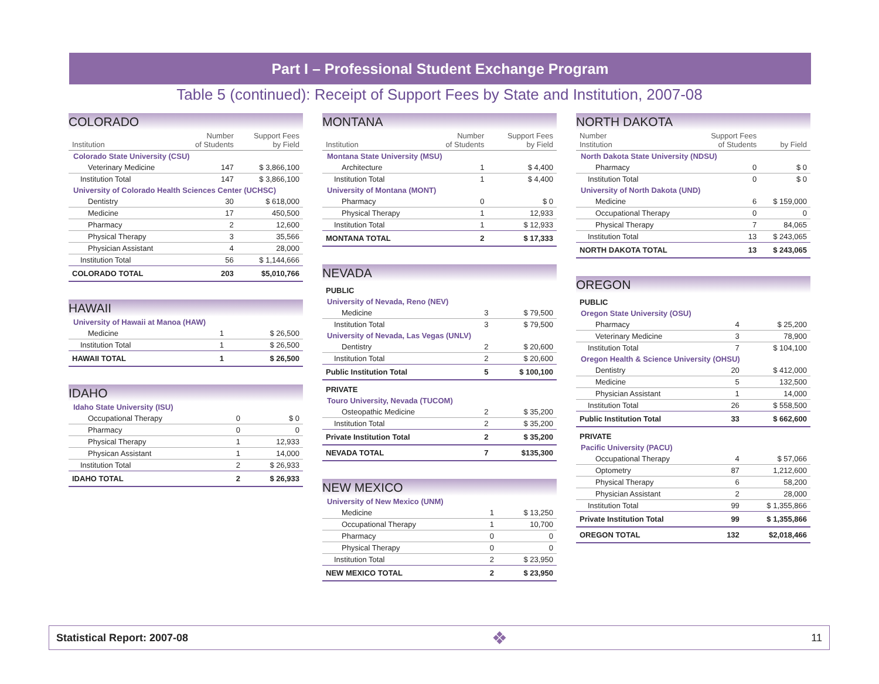Part I – Professional Student Exchange Program
Table 5 (continued): Receipt of Support Fees by State and Institution, 2007-08
COLORADO
| Institution | Number of Students | Support Fees by Field |
| --- | --- | --- |
| Colorado State University (CSU) | | |
| Veterinary Medicine | 147 | $ 3,866,100 |
| Institution Total | 147 | $ 3,866,100 |
| University of Colorado Health Sciences Center (UCHSC) | | |
| Dentistry | 30 | $ 618,000 |
| Medicine | 17 | 450,500 |
| Pharmacy | 2 | 12,600 |
| Physical Therapy | 3 | 35,566 |
| Physician Assistant | 4 | 28,000 |
| Institution Total | 56 | $ 1,144,666 |
| COLORADO TOTAL | 203 | $5,010,766 |
HAWAII
| University of Hawaii at Manoa (HAW) | | |
| Medicine | 1 | $ 26,500 |
| Institution Total | 1 | $ 26,500 |
| HAWAII TOTAL | 1 | $ 26,500 |
IDAHO
| Idaho State University (ISU) | | |
| Occupational Therapy | 0 | $ 0 |
| Pharmacy | 0 | 0 |
| Physical Therapy | 1 | 12,933 |
| Physican Assistant | 1 | 14,000 |
| Institution Total | 2 | $ 26,933 |
| IDAHO TOTAL | 2 | $ 26,933 |
MONTANA
| Institution | Number of Students | Support Fees by Field |
| --- | --- | --- |
| Montana State University (MSU) | | |
| Architecture | 1 | $ 4,400 |
| Institution Total | 1 | $ 4,400 |
| University of Montana (MONT) | | |
| Pharmacy | 0 | $ 0 |
| Physical Therapy | 1 | 12,933 |
| Institution Total | 1 | $ 12,933 |
| MONTANA TOTAL | 2 | $ 17,333 |
NEVADA
| PUBLIC | | |
| University of Nevada, Reno (NEV) | | |
| Medicine | 3 | $ 79,500 |
| Institution Total | 3 | $ 79,500 |
| University of Nevada, Las Vegas (UNLV) | | |
| Dentistry | 2 | $ 20,600 |
| Institution Total | 2 | $ 20,600 |
| Public Institution Total | 5 | $ 100,100 |
| PRIVATE | | |
| Touro University, Nevada (TUCOM) | | |
| Osteopathic Medicine | 2 | $ 35,200 |
| Institution Total | 2 | $ 35,200 |
| Private Institution Total | 2 | $ 35,200 |
| NEVADA TOTAL | 7 | $135,300 |
NEW MEXICO
| University of New Mexico (UNM) | | |
| Medicine | 1 | $ 13,250 |
| Occupational Therapy | 1 | 10,700 |
| Pharmacy | 0 | 0 |
| Physical Therapy | 0 | 0 |
| Institution Total | 2 | $ 23,950 |
| NEW MEXICO TOTAL | 2 | $ 23,950 |
NORTH DAKOTA
| Number Institution | Support Fees of Students | by Field |
| --- | --- | --- |
| North Dakota State University (NDSU) | | |
| Pharmacy | 0 | $ 0 |
| Institution Total | 0 | $ 0 |
| University of North Dakota (UND) | | |
| Medicine | 6 | $ 159,000 |
| Occupational Therapy | 0 | 0 |
| Physical Therapy | 7 | 84,065 |
| Institution Total | 13 | $ 243,065 |
| NORTH DAKOTA TOTAL | 13 | $ 243,065 |
OREGON
| PUBLIC | | |
| Oregon State University (OSU) | | |
| Pharmacy | 4 | $ 25,200 |
| Veterinary Medicine | 3 | 78,900 |
| Institution Total | 7 | $ 104,100 |
| Oregon Health & Science University (OHSU) | | |
| Dentistry | 20 | $ 412,000 |
| Medicine | 5 | 132,500 |
| Physician Assistant | 1 | 14,000 |
| Institution Total | 26 | $ 558,500 |
| Public Institution Total | 33 | $ 662,600 |
| PRIVATE | | |
| Pacific University (PACU) | | |
| Occupational Therapy | 4 | $ 57,066 |
| Optometry | 87 | 1,212,600 |
| Physical Therapy | 6 | 58,200 |
| Physician Assistant | 2 | 28,000 |
| Institution Total | 99 | $ 1,355,866 |
| Private Institution Total | 99 | $ 1,355,866 |
| OREGON TOTAL | 132 | $2,018,466 |
Statistical Report: 2007-08 ❖ 11